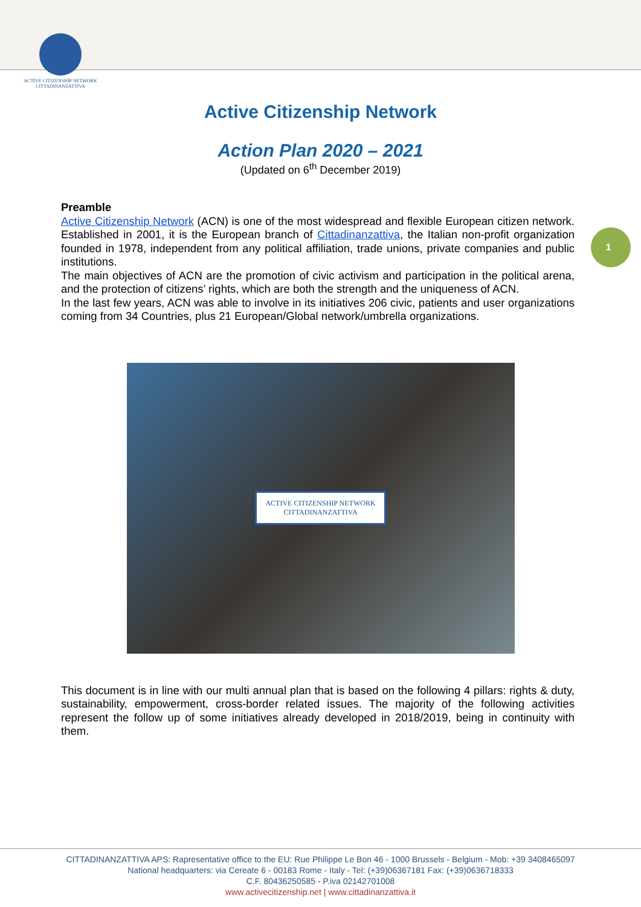ACTIVE CITIZENSHIP NETWORK
CITTADINANZATTIVA
Active Citizenship Network
Action Plan 2020 – 2021
(Updated on 6<sup>th</sup> December 2019)
Preamble
Active Citizenship Network (ACN) is one of the most widespread and flexible European citizen network. Established in 2001, it is the European branch of Cittadinanzattiva, the Italian non-profit organization founded in 1978, independent from any political affiliation, trade unions, private companies and public institutions.
The main objectives of ACN are the promotion of civic activism and participation in the political arena, and the protection of citizens’ rights, which are both the strength and the uniqueness of ACN.
In the last few years, ACN was able to involve in its initiatives 206 civic, patients and user organizations coming from 34 Countries, plus 21 European/Global network/umbrella organizations.
1
ACTIVE CITIZENSHIP NETWORK
CITTADINANZATTIVA
This document is in line with our multi annual plan that is based on the following 4 pillars: rights & duty, sustainability, empowerment, cross-border related issues. The majority of the following activities represent the follow up of some initiatives already developed in 2018/2019, being in continuity with them.
CITTADINANZATTIVA APS: Rapresentative office to the EU: Rue Philippe Le Bon 46 - 1000 Brussels - Belgium - Mob: +39 3408465097
National headquarters: via Cereate 6 - 00183 Rome - Italy - Tel: (+39)06367181 Fax: (+39)0636718333
C.F. 80436250585 - P.iva 02142701008
www.activecitizenship.net | www.cittadinanzattiva.it